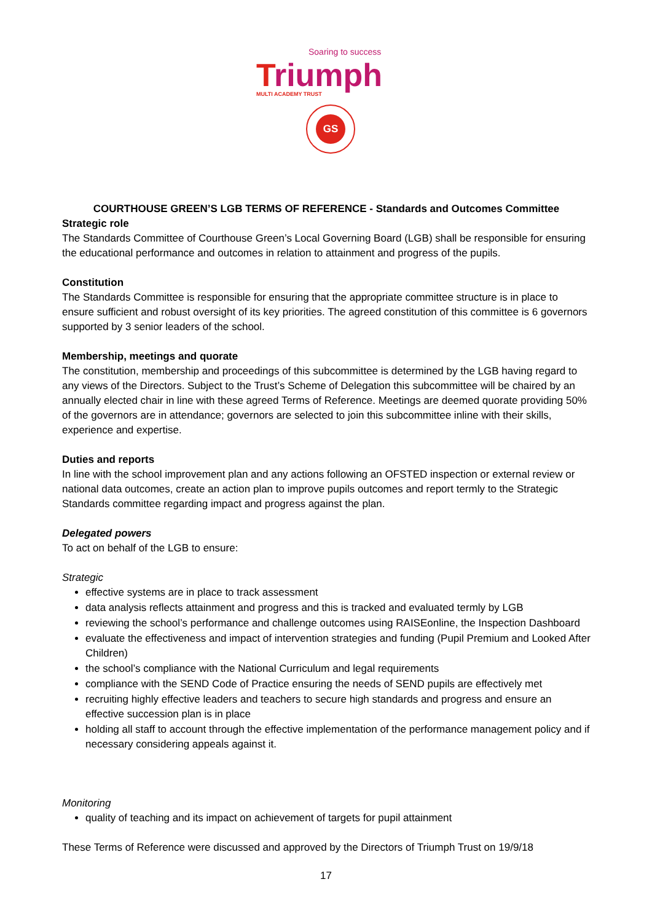Soaring to success
Triumph
MULTI ACADEMY TRUST
GS
COURTHOUSE GREEN’S LGB TERMS OF REFERENCE - Standards and Outcomes Committee
Strategic role
The Standards Committee of Courthouse Green’s Local Governing Board (LGB) shall be responsible for ensuring the educational performance and outcomes in relation to attainment and progress of the pupils.
Constitution
The Standards Committee is responsible for ensuring that the appropriate committee structure is in place to ensure sufficient and robust oversight of its key priorities. The agreed constitution of this committee is 6 governors supported by 3 senior leaders of the school.
Membership, meetings and quorate
The constitution, membership and proceedings of this subcommittee is determined by the LGB having regard to any views of the Directors. Subject to the Trust’s Scheme of Delegation this subcommittee will be chaired by an annually elected chair in line with these agreed Terms of Reference. Meetings are deemed quorate providing 50% of the governors are in attendance; governors are selected to join this subcommittee inline with their skills, experience and expertise.
Duties and reports
In line with the school improvement plan and any actions following an OFSTED inspection or external review or national data outcomes, create an action plan to improve pupils outcomes and report termly to the Strategic Standards committee regarding impact and progress against the plan.
Delegated powers
To act on behalf of the LGB to ensure:
Strategic
effective systems are in place to track assessment
data analysis reflects attainment and progress and this is tracked and evaluated termly by LGB
reviewing the school’s performance and challenge outcomes using RAISEonline, the Inspection Dashboard
evaluate the effectiveness and impact of intervention strategies and funding (Pupil Premium and Looked After Children)
the school’s compliance with the National Curriculum and legal requirements
compliance with the SEND Code of Practice ensuring the needs of SEND pupils are effectively met
recruiting highly effective leaders and teachers to secure high standards and progress and ensure an effective succession plan is in place
holding all staff to account through the effective implementation of the performance management policy and if necessary considering appeals against it.
Monitoring
quality of teaching and its impact on achievement of targets for pupil attainment
These Terms of Reference were discussed and approved by the Directors of Triumph Trust on 19/9/18
17